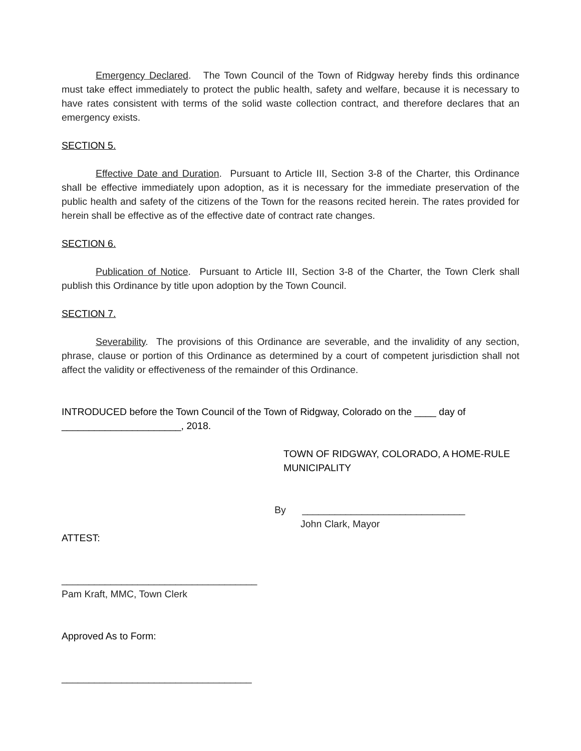Emergency Declared. The Town Council of the Town of Ridgway hereby finds this ordinance must take effect immediately to protect the public health, safety and welfare, because it is necessary to have rates consistent with terms of the solid waste collection contract, and therefore declares that an emergency exists.
SECTION 5.
Effective Date and Duration. Pursuant to Article III, Section 3-8 of the Charter, this Ordinance shall be effective immediately upon adoption, as it is necessary for the immediate preservation of the public health and safety of the citizens of the Town for the reasons recited herein. The rates provided for herein shall be effective as of the effective date of contract rate changes.
SECTION 6.
Publication of Notice. Pursuant to Article III, Section 3-8 of the Charter, the Town Clerk shall publish this Ordinance by title upon adoption by the Town Council.
SECTION 7.
Severability. The provisions of this Ordinance are severable, and the invalidity of any section, phrase, clause or portion of this Ordinance as determined by a court of competent jurisdiction shall not affect the validity or effectiveness of the remainder of this Ordinance.
INTRODUCED before the Town Council of the Town of Ridgway, Colorado on the ____ day of ______________________, 2018.
TOWN OF RIDGWAY, COLORADO, A HOME-RULE MUNICIPALITY
By ______________________________
John Clark, Mayor
ATTEST:
____________________________________
Pam Kraft, MMC, Town Clerk
Approved As to Form:
___________________________________